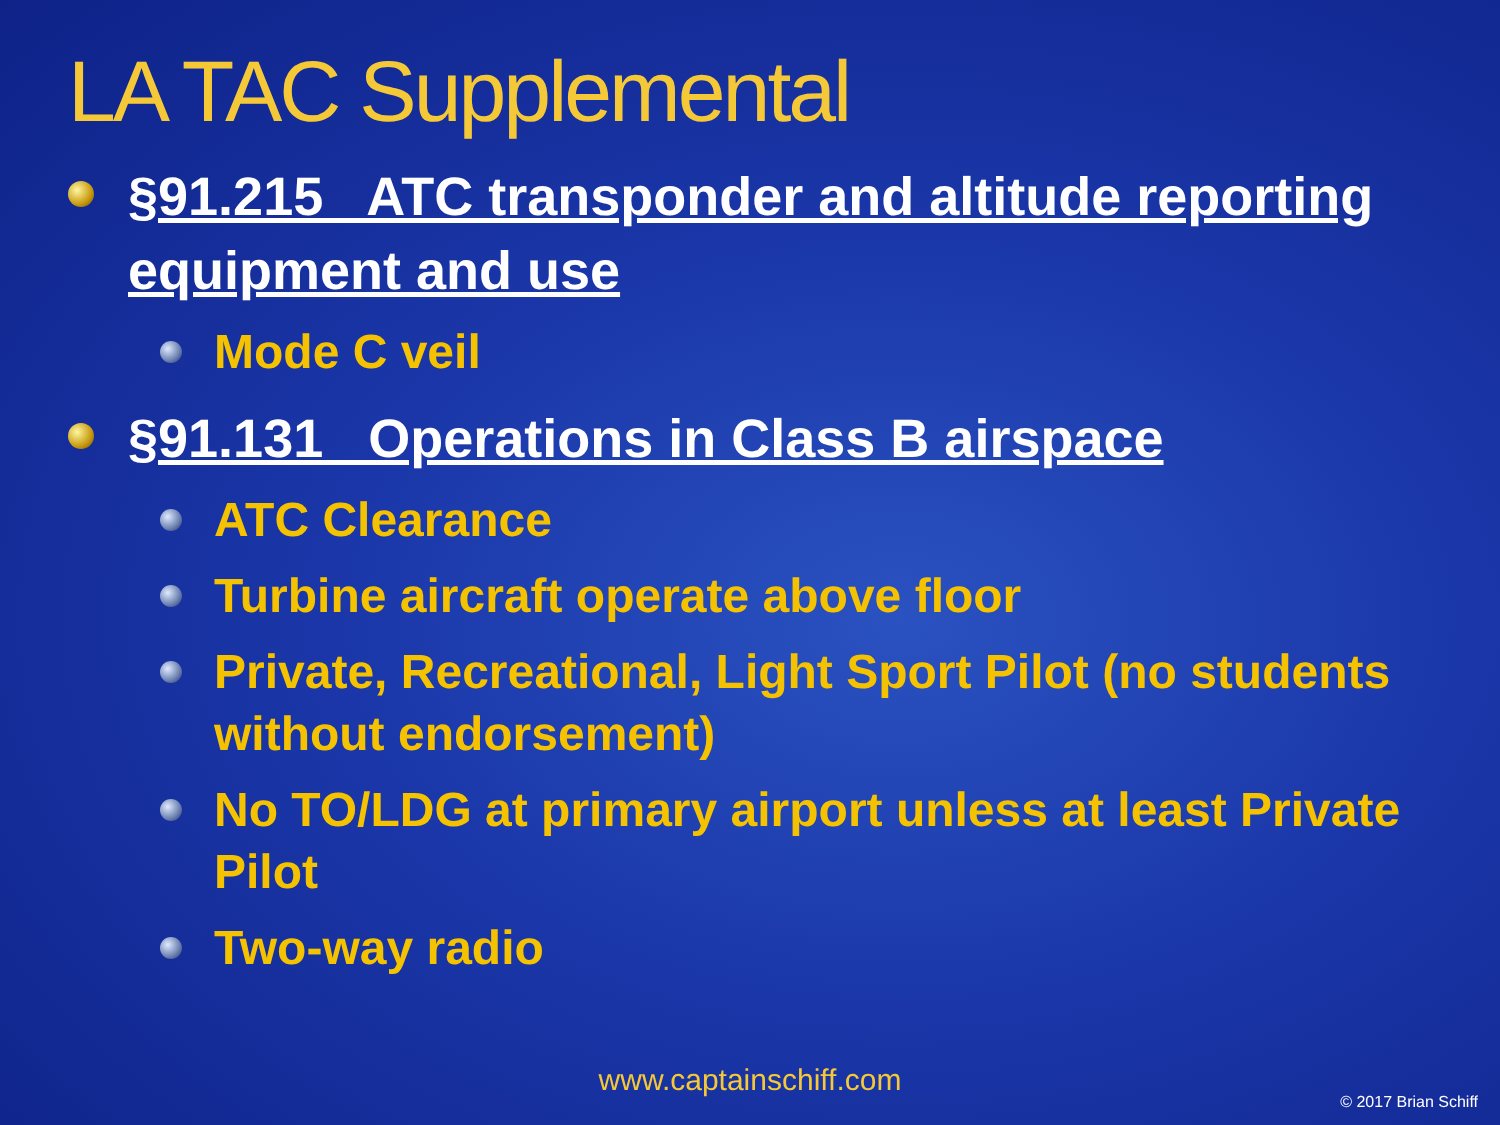LA TAC Supplemental
§91.215 ATC transponder and altitude reporting equipment and use
Mode C veil
§91.131 Operations in Class B airspace
ATC Clearance
Turbine aircraft operate above floor
Private, Recreational, Light Sport Pilot (no students without endorsement)
No TO/LDG at primary airport unless at least Private Pilot
Two-way radio
www.captainschiff.com
© 2017 Brian Schiff